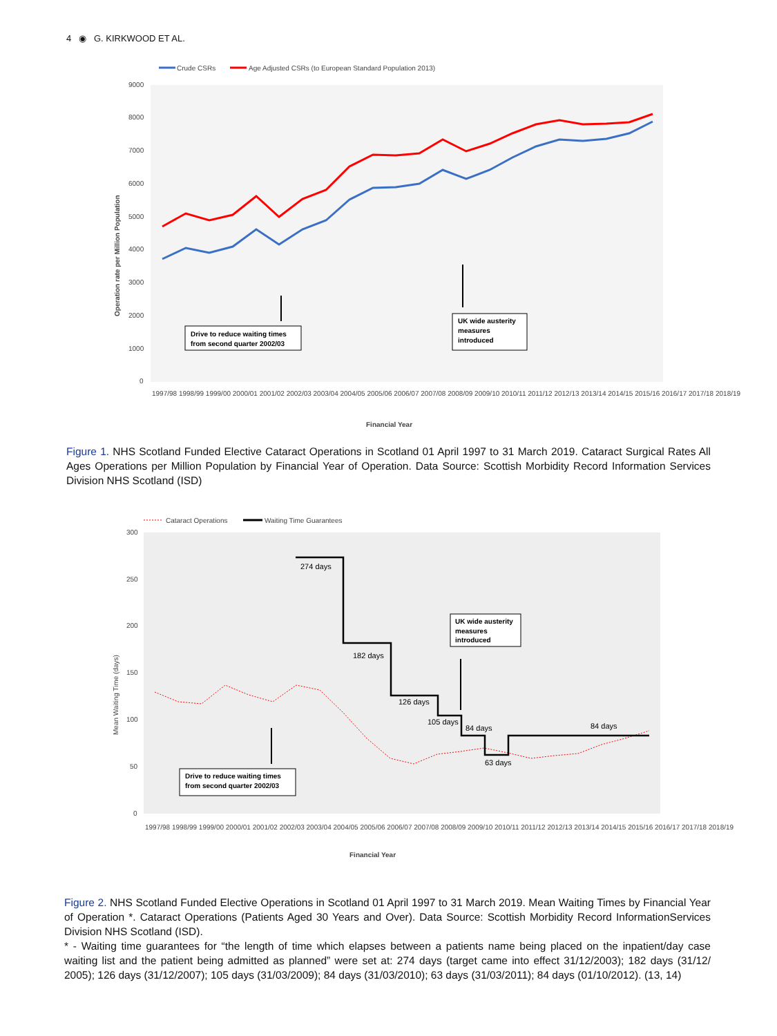4 ◉ G. KIRKWOOD ET AL.
Crude CSRs
Age Adjusted CSRs (to European Standard Population 2013)
9000
8000
7000
6000
5000
4000
3000
2000
1000
0
Operation rate per Million Population
Drive to reduce waiting times
from second quarter 2002/03
UK wide austerity
measures
introduced
1997/98 1998/99 1999/00 2000/01 2001/02 2002/03 2003/04 2004/05 2005/06 2006/07 2007/08 2008/09 2009/10 2010/11 2011/12 2012/13 2013/14 2014/15 2015/16 2016/17 2017/18 2018/19
Financial Year
Figure 1. NHS Scotland Funded Elective Cataract Operations in Scotland 01 April 1997 to 31 March 2019. Cataract Surgical Rates All Ages Operations per Million Population by Financial Year of Operation. Data Source: Scottish Morbidity Record Information Services Division NHS Scotland (ISD)
Cataract Operations
Waiting Time Guarantees
300
250
200
150
100
50
0
Mean Waiting Time (days)
274 days
182 days
126 days
105 days
84 days
63 days
84 days
Drive to reduce waiting times
from second quarter 2002/03
UK wide austerity
measures
introduced
1997/98 1998/99 1999/00 2000/01 2001/02 2002/03 2003/04 2004/05 2005/06 2006/07 2007/08 2008/09 2009/10 2010/11 2011/12 2012/13 2013/14 2014/15 2015/16 2016/17 2017/18 2018/19
Financial Year
Figure 2. NHS Scotland Funded Elective Operations in Scotland 01 April 1997 to 31 March 2019. Mean Waiting Times by Financial Year of Operation *. Cataract Operations (Patients Aged 30 Years and Over). Data Source: Scottish Morbidity Record InformationServices Division NHS Scotland (ISD).
* - Waiting time guarantees for “the length of time which elapses between a patients name being placed on the inpatient/day case waiting list and the patient being admitted as planned” were set at: 274 days (target came into effect 31/12/2003); 182 days (31/12/ 2005); 126 days (31/12/2007); 105 days (31/03/2009); 84 days (31/03/2010); 63 days (31/03/2011); 84 days (01/10/2012). (13, 14)